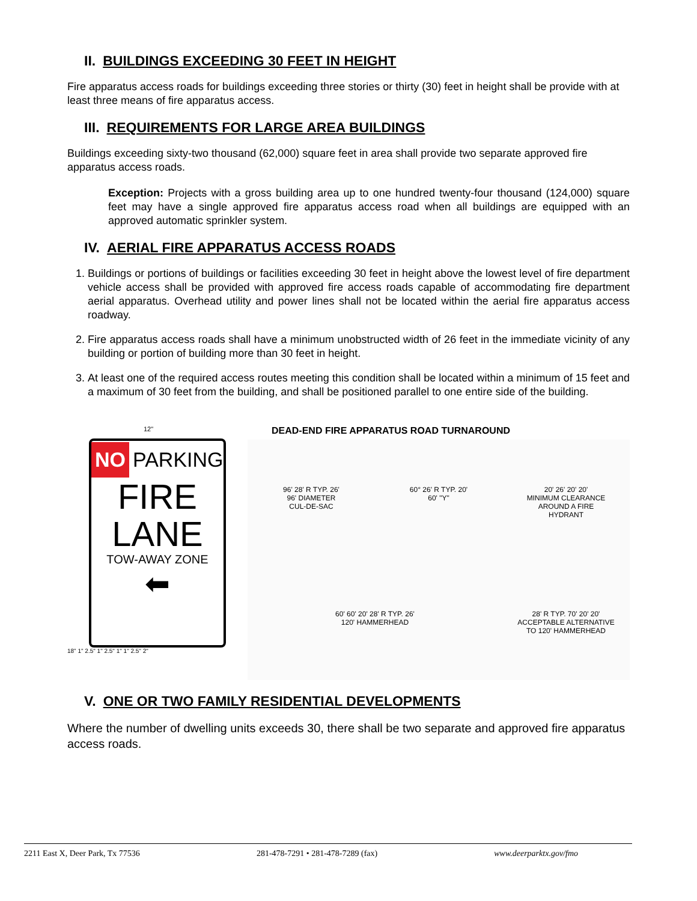II. BUILDINGS EXCEEDING 30 FEET IN HEIGHT
Fire apparatus access roads for buildings exceeding three stories or thirty (30) feet in height shall be provide with at least three means of fire apparatus access.
III. REQUIREMENTS FOR LARGE AREA BUILDINGS
Buildings exceeding sixty-two thousand (62,000) square feet in area shall provide two separate approved fire apparatus access roads.
Exception: Projects with a gross building area up to one hundred twenty-four thousand (124,000) square feet may have a single approved fire apparatus access road when all buildings are equipped with an approved automatic sprinkler system.
IV. AERIAL FIRE APPARATUS ACCESS ROADS
1. Buildings or portions of buildings or facilities exceeding 30 feet in height above the lowest level of fire department vehicle access shall be provided with approved fire access roads capable of accommodating fire department aerial apparatus. Overhead utility and power lines shall not be located within the aerial fire apparatus access roadway.
2. Fire apparatus access roads shall have a minimum unobstructed width of 26 feet in the immediate vicinity of any building or portion of building more than 30 feet in height.
3. At least one of the required access routes meeting this condition shall be located within a minimum of 15 feet and a maximum of 30 feet from the building, and shall be positioned parallel to one entire side of the building.
12"
NO PARKING
FIRE
LANE
TOW-AWAY ZONE
⬅
18" 1" 2.5" 1" 2.5" 1" 1" 2.5" 2"
DEAD-END FIRE APPARATUS ROAD TURNAROUND
96' 28' R TYP. 26'
96' DIAMETER
CUL-DE-SAC
60° 26' R TYP. 20'
60' "Y"
20' 26' 20' 20'
MINIMUM CLEARANCE
AROUND A FIRE
HYDRANT
60' 60' 20' 28' R TYP. 26'
120' HAMMERHEAD
28' R TYP. 70' 20' 20'
ACCEPTABLE ALTERNATIVE
TO 120' HAMMERHEAD
V. ONE OR TWO FAMILY RESIDENTIAL DEVELOPMENTS
Where the number of dwelling units exceeds 30, there shall be two separate and approved fire apparatus access roads.
2211 East X, Deer Park, Tx 77536 281-478-7291 • 281-478-7289 (fax) www.deerparktx.gov/fmo